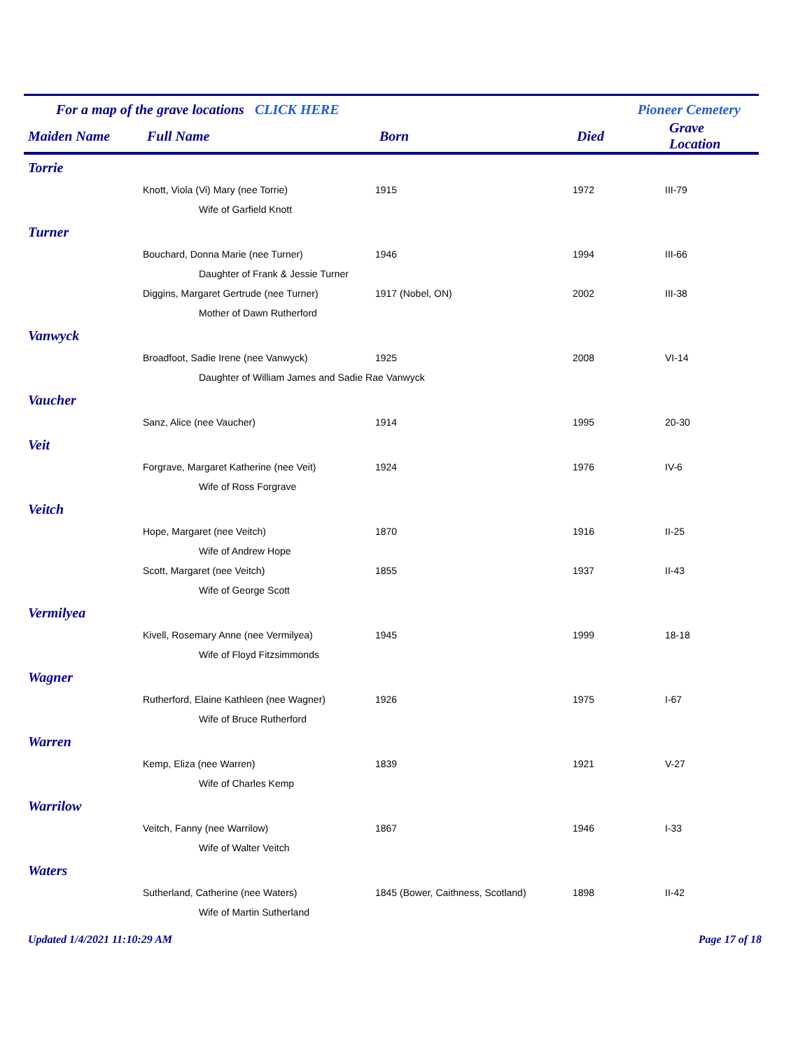For a map of the grave locations CLICK HERE Pioneer Cemetery
| Maiden Name | Full Name | Born | Died | Grave Location |
| --- | --- | --- | --- | --- |
| Torrie | | | | |
| | Knott, Viola (Vi) Mary (nee Torrie) | 1915 | 1972 | III-79 |
| | Wife of Garfield Knott | | | |
| Turner | | | | |
| | Bouchard, Donna Marie (nee Turner) | 1946 | 1994 | III-66 |
| | Daughter of Frank & Jessie Turner | | | |
| | Diggins, Margaret Gertrude (nee Turner) | 1917 (Nobel, ON) | 2002 | III-38 |
| | Mother of Dawn Rutherford | | | |
| Vanwyck | | | | |
| | Broadfoot, Sadie Irene (nee Vanwyck) | 1925 | 2008 | VI-14 |
| | Daughter of William James and Sadie Rae Vanwyck | | | |
| Vaucher | | | | |
| | Sanz, Alice (nee Vaucher) | 1914 | 1995 | 20-30 |
| Veit | | | | |
| | Forgrave, Margaret Katherine (nee Veit) | 1924 | 1976 | IV-6 |
| | Wife of Ross Forgrave | | | |
| Veitch | | | | |
| | Hope, Margaret (nee Veitch) | 1870 | 1916 | II-25 |
| | Wife of Andrew Hope | | | |
| | Scott, Margaret (nee Veitch) | 1855 | 1937 | II-43 |
| | Wife of George Scott | | | |
| Vermilyea | | | | |
| | Kivell, Rosemary Anne (nee Vermilyea) | 1945 | 1999 | 18-18 |
| | Wife of Floyd Fitzsimmonds | | | |
| Wagner | | | | |
| | Rutherford, Elaine Kathleen (nee Wagner) | 1926 | 1975 | I-67 |
| | Wife of Bruce Rutherford | | | |
| Warren | | | | |
| | Kemp, Eliza (nee Warren) | 1839 | 1921 | V-27 |
| | Wife of Charles Kemp | | | |
| Warrilow | | | | |
| | Veitch, Fanny (nee Warrilow) | 1867 | 1946 | I-33 |
| | Wife of Walter Veitch | | | |
| Waters | | | | |
| | Sutherland, Catherine (nee Waters) | 1845 (Bower, Caithness, Scotland) | 1898 | II-42 |
| | Wife of Martin Sutherland | | | |
Updated 1/4/2021 11:10:29 AM Page 17 of 18